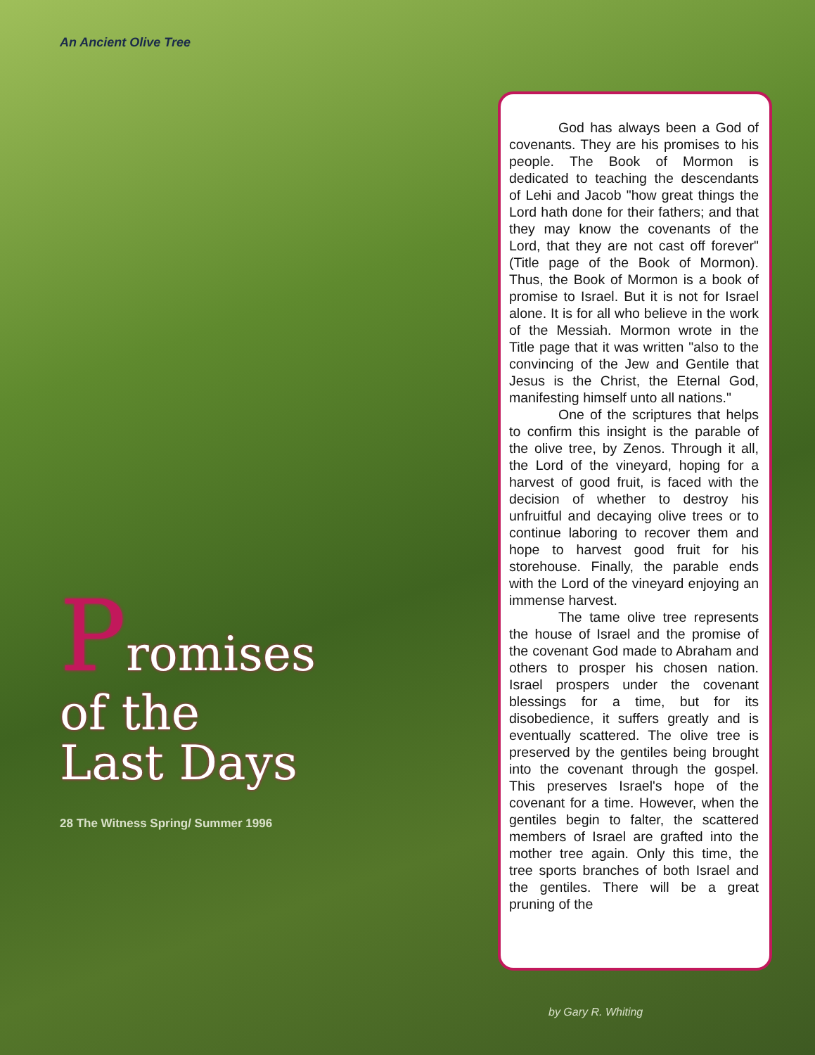An Ancient Olive Tree
Promises
of the
Last Days
28 The Witness Spring/ Summer 1996
God has always been a God of covenants. They are his promises to his people. The Book of Mormon is dedicated to teaching the descendants of Lehi and Jacob "how great things the Lord hath done for their fathers; and that they may know the covenants of the Lord, that they are not cast off forever" (Title page of the Book of Mormon). Thus, the Book of Mormon is a book of promise to Israel. But it is not for Israel alone. It is for all who believe in the work of the Messiah. Mormon wrote in the Title page that it was written "also to the convincing of the Jew and Gentile that Jesus is the Christ, the Eternal God, manifesting himself unto all nations."
One of the scriptures that helps to confirm this insight is the parable of the olive tree, by Zenos. Through it all, the Lord of the vineyard, hoping for a harvest of good fruit, is faced with the decision of whether to destroy his unfruitful and decaying olive trees or to continue laboring to recover them and hope to harvest good fruit for his storehouse. Finally, the parable ends with the Lord of the vineyard enjoying an immense harvest.
The tame olive tree represents the house of Israel and the promise of the covenant God made to Abraham and others to prosper his chosen nation. Israel prospers under the covenant blessings for a time, but for its disobedience, it suffers greatly and is eventually scattered. The olive tree is preserved by the gentiles being brought into the covenant through the gospel. This preserves Israel's hope of the covenant for a time. However, when the gentiles begin to falter, the scattered members of Israel are grafted into the mother tree again. Only this time, the tree sports branches of both Israel and the gentiles. There will be a great pruning of the
by Gary R. Whiting